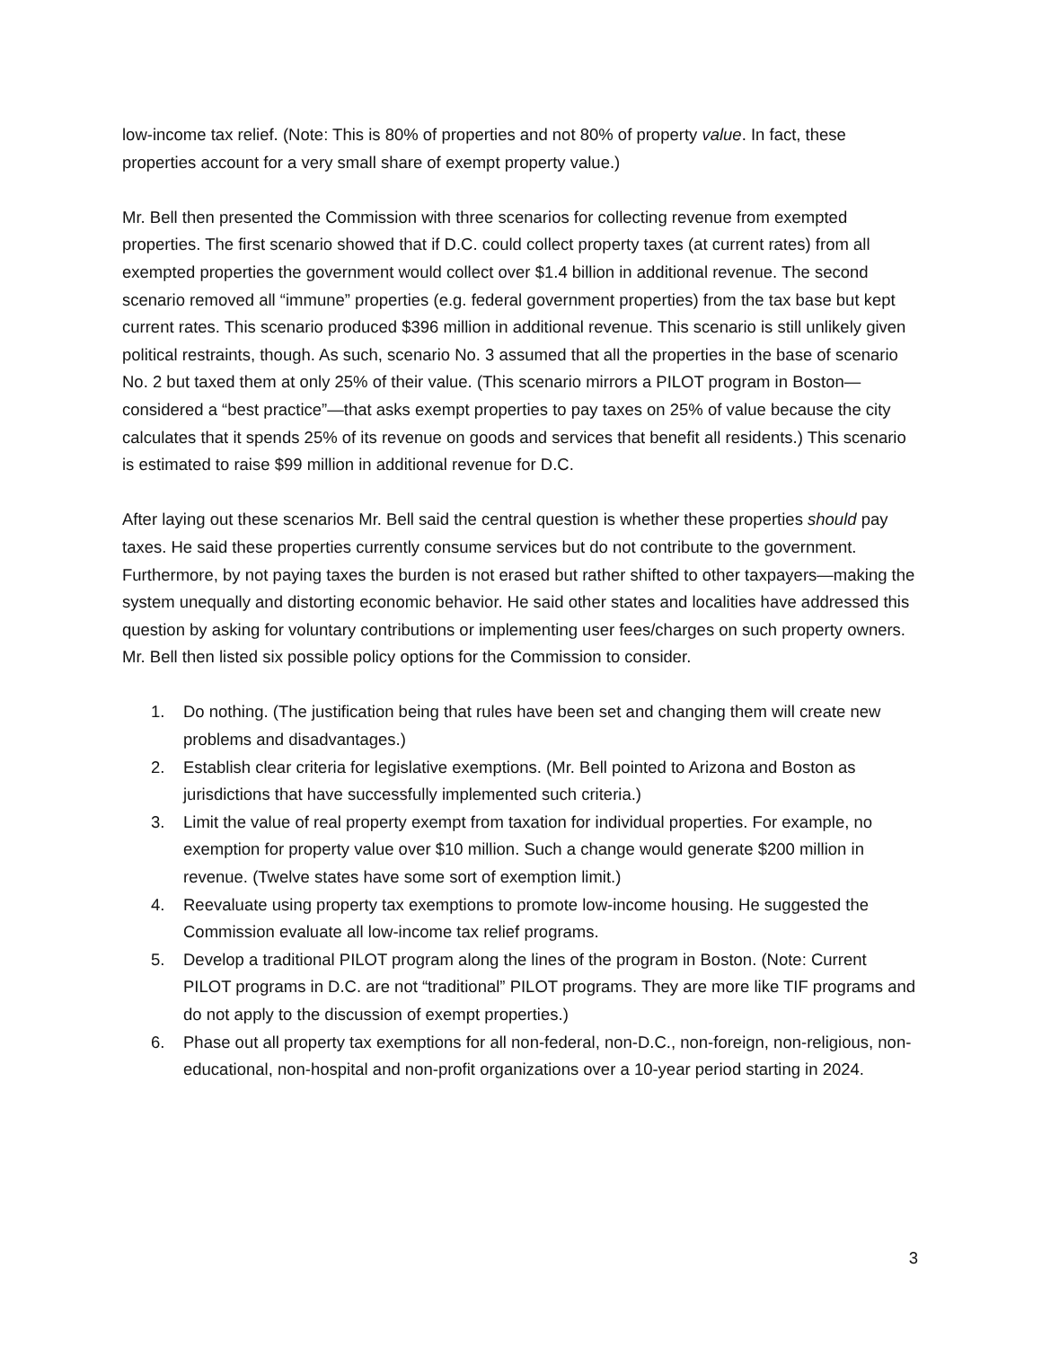low-income tax relief. (Note: This is 80% of properties and not 80% of property value. In fact, these properties account for a very small share of exempt property value.)
Mr. Bell then presented the Commission with three scenarios for collecting revenue from exempted properties. The first scenario showed that if D.C. could collect property taxes (at current rates) from all exempted properties the government would collect over $1.4 billion in additional revenue. The second scenario removed all “immune” properties (e.g. federal government properties) from the tax base but kept current rates. This scenario produced $396 million in additional revenue. This scenario is still unlikely given political restraints, though. As such, scenario No. 3 assumed that all the properties in the base of scenario No. 2 but taxed them at only 25% of their value. (This scenario mirrors a PILOT program in Boston—considered a “best practice”—that asks exempt properties to pay taxes on 25% of value because the city calculates that it spends 25% of its revenue on goods and services that benefit all residents.) This scenario is estimated to raise $99 million in additional revenue for D.C.
After laying out these scenarios Mr. Bell said the central question is whether these properties should pay taxes. He said these properties currently consume services but do not contribute to the government. Furthermore, by not paying taxes the burden is not erased but rather shifted to other taxpayers—making the system unequally and distorting economic behavior. He said other states and localities have addressed this question by asking for voluntary contributions or implementing user fees/charges on such property owners. Mr. Bell then listed six possible policy options for the Commission to consider.
1. Do nothing. (The justification being that rules have been set and changing them will create new problems and disadvantages.)
2. Establish clear criteria for legislative exemptions. (Mr. Bell pointed to Arizona and Boston as jurisdictions that have successfully implemented such criteria.)
3. Limit the value of real property exempt from taxation for individual properties. For example, no exemption for property value over $10 million. Such a change would generate $200 million in revenue. (Twelve states have some sort of exemption limit.)
4. Reevaluate using property tax exemptions to promote low-income housing. He suggested the Commission evaluate all low-income tax relief programs.
5. Develop a traditional PILOT program along the lines of the program in Boston. (Note: Current PILOT programs in D.C. are not “traditional” PILOT programs. They are more like TIF programs and do not apply to the discussion of exempt properties.)
6. Phase out all property tax exemptions for all non-federal, non-D.C., non-foreign, non-religious, non-educational, non-hospital and non-profit organizations over a 10-year period starting in 2024.
3